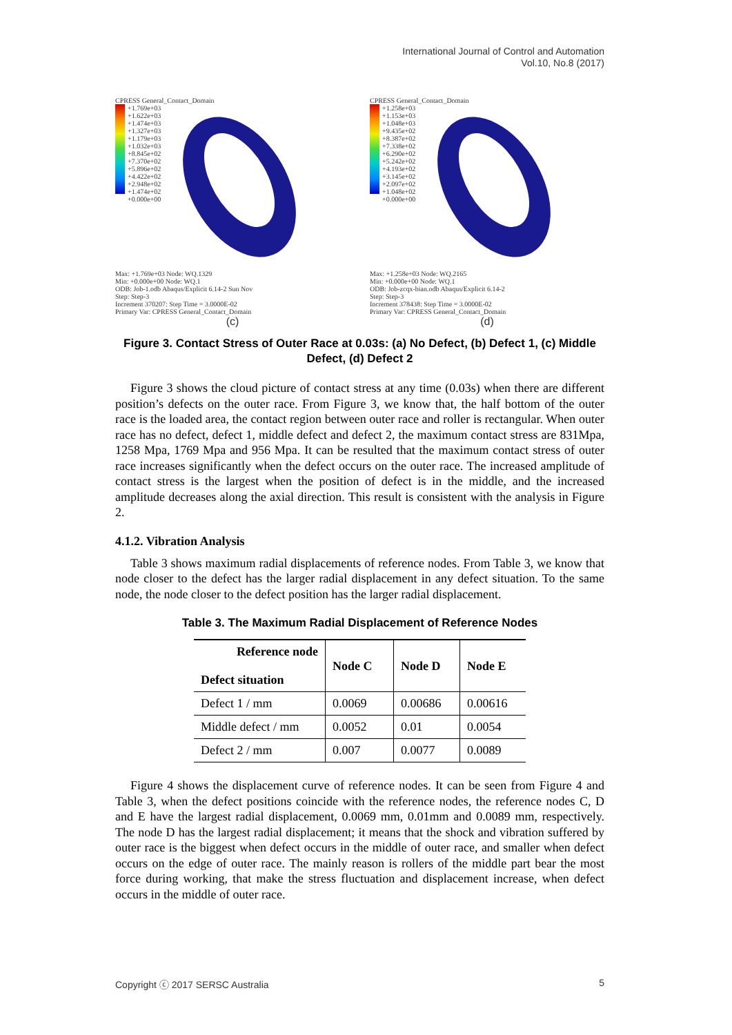International Journal of Control and Automation
Vol.10, No.8 (2017)
CPRESS General_Contact_Domain
+1.769e+03
+1.622e+03
+1.474e+03
+1.327e+03
+1.179e+03
+1.032e+03
+8.845e+02
+7.370e+02
+5.896e+02
+4.422e+02
+2.948e+02
+1.474e+02
+0.000e+00
Max: +1.769e+03 Node: WQ.1329
Min: +0.000e+00 Node: WQ.1
ODB: Job-1.odb Abaqus/Explicit 6.14-2 Sun Nov
Step: Step-3
Increment 370207: Step Time = 3.0000E-02
Primary Var: CPRESS General_Contact_Domain
(c)
CPRESS General_Contact_Domain
+1.258e+03
+1.153e+03
+1.048e+03
+9.435e+02
+8.387e+02
+7.338e+02
+6.290e+02
+5.242e+02
+4.193e+02
+3.145e+02
+2.097e+02
+1.048e+02
+0.000e+00
Max: +1.258e+03 Node: WQ.2165
Min: +0.000e+00 Node: WQ.1
ODB: Job-zcqx-bian.odb Abaqus/Explicit 6.14-2
Step: Step-3
Increment 378438: Step Time = 3.0000E-02
Primary Var: CPRESS General_Contact_Domain
(d)
Figure 3. Contact Stress of Outer Race at 0.03s: (a) No Defect, (b) Defect 1, (c) Middle Defect, (d) Defect 2
Figure 3 shows the cloud picture of contact stress at any time (0.03s) when there are different position’s defects on the outer race. From Figure 3, we know that, the half bottom of the outer race is the loaded area, the contact region between outer race and roller is rectangular. When outer race has no defect, defect 1, middle defect and defect 2, the maximum contact stress are 831Mpa, 1258 Mpa, 1769 Mpa and 956 Mpa. It can be resulted that the maximum contact stress of outer race increases significantly when the defect occurs on the outer race. The increased amplitude of contact stress is the largest when the position of defect is in the middle, and the increased amplitude decreases along the axial direction. This result is consistent with the analysis in Figure 2.
4.1.2. Vibration Analysis
Table 3 shows maximum radial displacements of reference nodes. From Table 3, we know that node closer to the defect has the larger radial displacement in any defect situation. To the same node, the node closer to the defect position has the larger radial displacement.
Table 3. The Maximum Radial Displacement of Reference Nodes
| Reference node Defect situation | Node C | Node D | Node E |
| --- | --- | --- | --- |
| Defect 1 / mm | 0.0069 | 0.00686 | 0.00616 |
| Middle defect / mm | 0.0052 | 0.01 | 0.0054 |
| Defect 2 / mm | 0.007 | 0.0077 | 0.0089 |
Figure 4 shows the displacement curve of reference nodes. It can be seen from Figure 4 and Table 3, when the defect positions coincide with the reference nodes, the reference nodes C, D and E have the largest radial displacement, 0.0069 mm, 0.01mm and 0.0089 mm, respectively. The node D has the largest radial displacement; it means that the shock and vibration suffered by outer race is the biggest when defect occurs in the middle of outer race, and smaller when defect occurs on the edge of outer race. The mainly reason is rollers of the middle part bear the most force during working, that make the stress fluctuation and displacement increase, when defect occurs in the middle of outer race.
Copyright ⓒ 2017 SERSC Australia 5